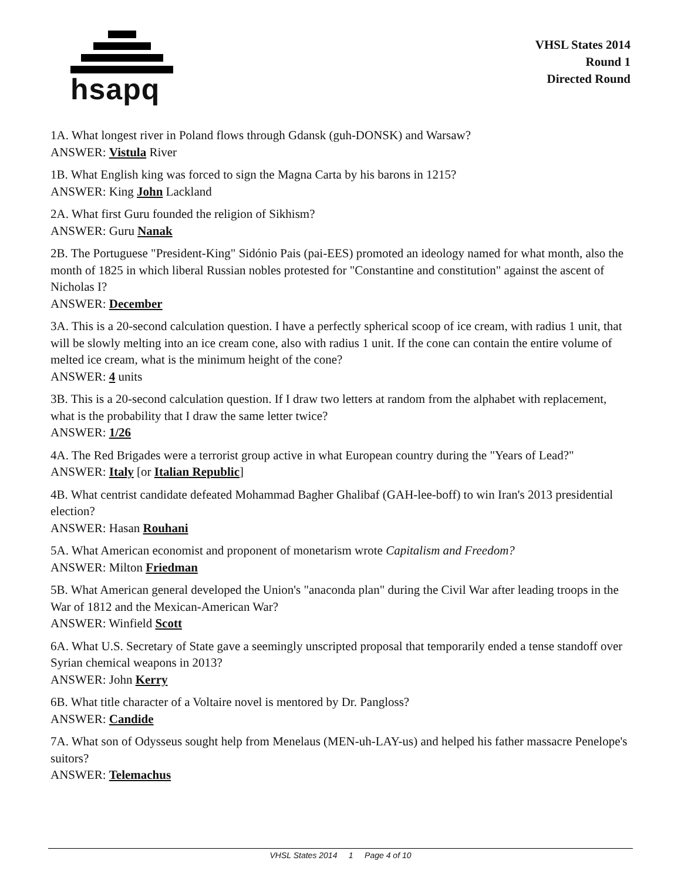hsapq
VHSL States 2014
Round 1
Directed Round
1A. What longest river in Poland flows through Gdansk (guh-DONSK) and Warsaw?
ANSWER: Vistula River
1B. What English king was forced to sign the Magna Carta by his barons in 1215?
ANSWER: King John Lackland
2A. What first Guru founded the religion of Sikhism?
ANSWER: Guru Nanak
2B. The Portuguese "President-King" Sidónio Pais (pai-EES) promoted an ideology named for what month, also the month of 1825 in which liberal Russian nobles protested for "Constantine and constitution" against the ascent of Nicholas I?
ANSWER: December
3A. This is a 20-second calculation question. I have a perfectly spherical scoop of ice cream, with radius 1 unit, that will be slowly melting into an ice cream cone, also with radius 1 unit. If the cone can contain the entire volume of melted ice cream, what is the minimum height of the cone?
ANSWER: 4 units
3B. This is a 20-second calculation question. If I draw two letters at random from the alphabet with replacement, what is the probability that I draw the same letter twice?
ANSWER: 1/26
4A. The Red Brigades were a terrorist group active in what European country during the "Years of Lead?"
ANSWER: Italy [or Italian Republic]
4B. What centrist candidate defeated Mohammad Bagher Ghalibaf (GAH-lee-boff) to win Iran's 2013 presidential election?
ANSWER: Hasan Rouhani
5A. What American economist and proponent of monetarism wrote Capitalism and Freedom?
ANSWER: Milton Friedman
5B. What American general developed the Union's "anaconda plan" during the Civil War after leading troops in the War of 1812 and the Mexican-American War?
ANSWER: Winfield Scott
6A. What U.S. Secretary of State gave a seemingly unscripted proposal that temporarily ended a tense standoff over Syrian chemical weapons in 2013?
ANSWER: John Kerry
6B. What title character of a Voltaire novel is mentored by Dr. Pangloss?
ANSWER: Candide
7A. What son of Odysseus sought help from Menelaus (MEN-uh-LAY-us) and helped his father massacre Penelope's suitors?
ANSWER: Telemachus
VHSL States 2014 1 Page 4 of 10